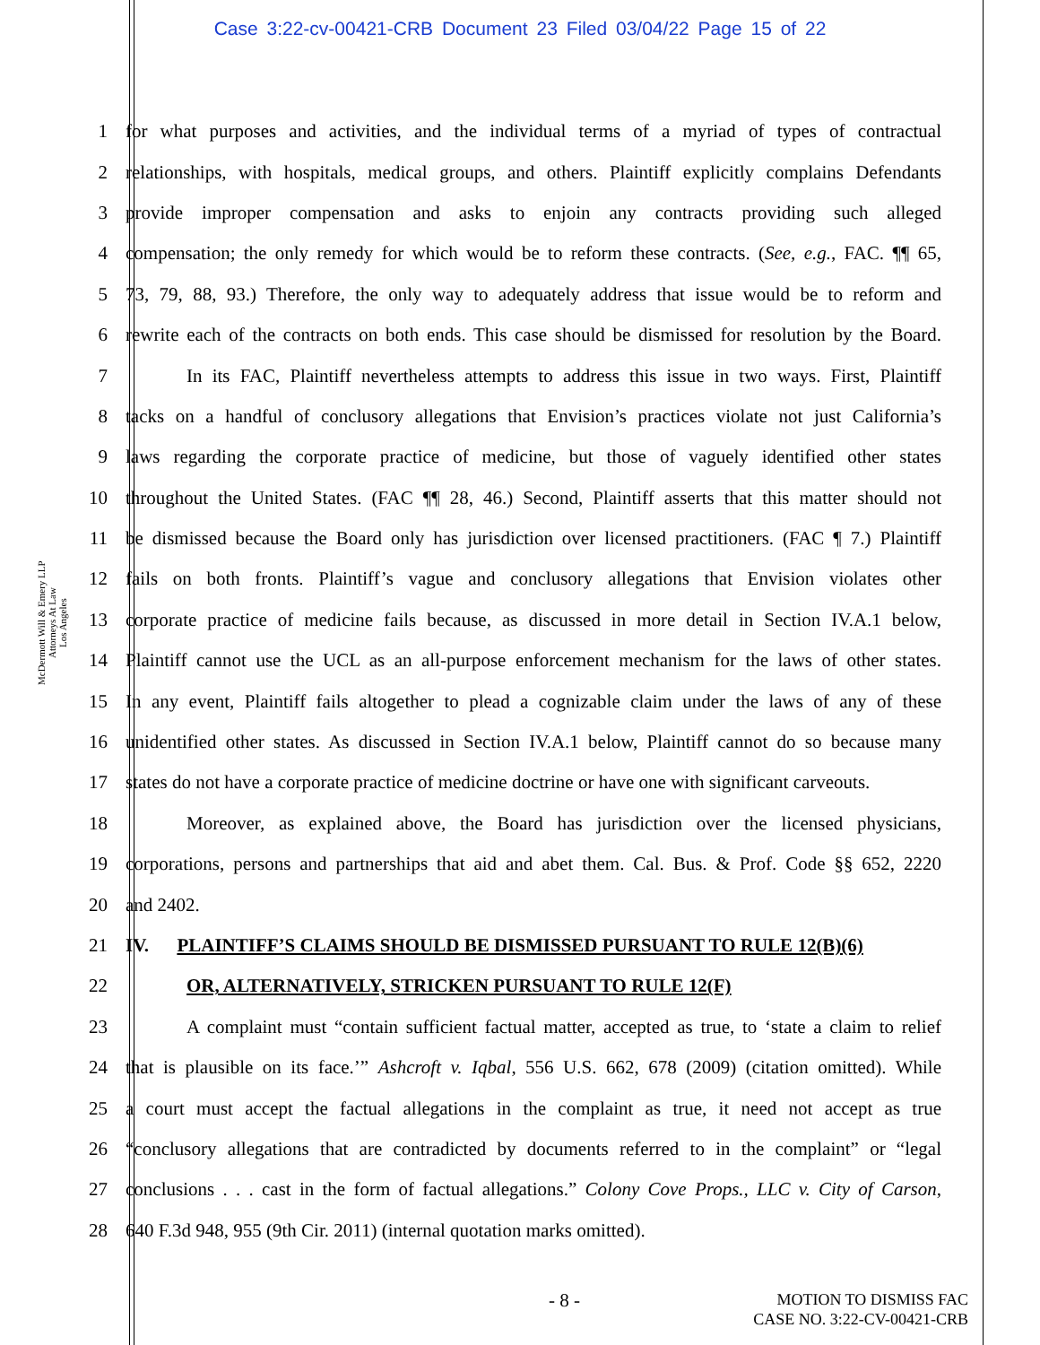Case 3:22-cv-00421-CRB Document 23 Filed 03/04/22 Page 15 of 22
McDermott Will & Emery LLP
Attorneys At Law
Los Angeles
1 for what purposes and activities, and the individual terms of a myriad of types of contractual
2 relationships, with hospitals, medical groups, and others. Plaintiff explicitly complains Defendants
3 provide improper compensation and asks to enjoin any contracts providing such alleged
4 compensation; the only remedy for which would be to reform these contracts. (See, e.g., FAC. ¶¶ 65,
5 73, 79, 88, 93.) Therefore, the only way to adequately address that issue would be to reform and
6 rewrite each of the contracts on both ends. This case should be dismissed for resolution by the Board.
7 In its FAC, Plaintiff nevertheless attempts to address this issue in two ways. First, Plaintiff
8 tacks on a handful of conclusory allegations that Envision’s practices violate not just California’s
9 laws regarding the corporate practice of medicine, but those of vaguely identified other states
10 throughout the United States. (FAC ¶¶ 28, 46.) Second, Plaintiff asserts that this matter should not
11 be dismissed because the Board only has jurisdiction over licensed practitioners. (FAC ¶ 7.) Plaintiff
12 fails on both fronts. Plaintiff’s vague and conclusory allegations that Envision violates other
13 corporate practice of medicine fails because, as discussed in more detail in Section IV.A.1 below,
14 Plaintiff cannot use the UCL as an all-purpose enforcement mechanism for the laws of other states.
15 In any event, Plaintiff fails altogether to plead a cognizable claim under the laws of any of these
16 unidentified other states. As discussed in Section IV.A.1 below, Plaintiff cannot do so because many
17 states do not have a corporate practice of medicine doctrine or have one with significant carveouts.
18 Moreover, as explained above, the Board has jurisdiction over the licensed physicians,
19 corporations, persons and partnerships that aid and abet them. Cal. Bus. & Prof. Code §§ 652, 2220
20 and 2402.
21 IV. PLAINTIFF’S CLAIMS SHOULD BE DISMISSED PURSUANT TO RULE 12(B)(6)
22 OR, ALTERNATIVELY, STRICKEN PURSUANT TO RULE 12(F)
23 A complaint must “contain sufficient factual matter, accepted as true, to ‘state a claim to relief
24 that is plausible on its face.’” Ashcroft v. Iqbal, 556 U.S. 662, 678 (2009) (citation omitted). While
25 a court must accept the factual allegations in the complaint as true, it need not accept as true
26 “conclusory allegations that are contradicted by documents referred to in the complaint” or “legal
27 conclusions . . . cast in the form of factual allegations.” Colony Cove Props., LLC v. City of Carson,
28 640 F.3d 948, 955 (9th Cir. 2011) (internal quotation marks omitted).
- 8 -
MOTION TO DISMISS FAC
CASE NO. 3:22-CV-00421-CRB